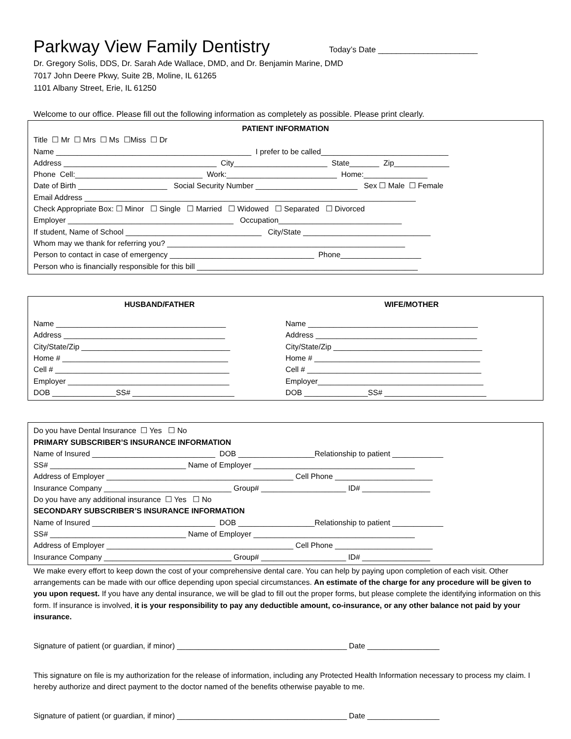Parkway View Family Dentistry
Today’s Date ______________________
Dr. Gregory Solis, DDS, Dr. Sarah Ade Wallace, DMD, and Dr. Benjamin Marine, DMD
7017 John Deere Pkwy, Suite 2B, Moline, IL 61265
1101 Albany Street, Erie, IL 61250
Welcome to our office. Please fill out the following information as completely as possible. Please print clearly.
PATIENT INFORMATION
Title ☐ Mr ☐ Mrs ☐ Ms ☐Miss ☐ Dr
Name ______________________________________________ I prefer to be called______________________________
Address ____________________________________ City______________________ State_______ Zip_____________
Phone Cell:______________________________ Work:__________________________ Home:_______________
Date of Birth _____________________ Social Security Number ________________________ Sex ☐ Male ☐ Female
Email Address ______________________________________________________________________________
Check Appropriate Box: ☐ Minor ☐ Single ☐ Married ☐ Widowed ☐ Separated ☐ Divorced
Employer _______________________________________ Occupation_____________________________
If student, Name of School ________________________________ City/State ______________________________
Whom may we thank for referring you? ________________________________________________________
Person to contact in case of emergency __________________________________ Phone___________________
Person who is financially responsible for this bill ____________________________________________________
HUSBAND/FATHER WIFE/MOTHER
Name ________________________________________
Address ______________________________________
City/State/Zip ___________________________________
Home # _______________________________________
Cell # _________________________________________
Employer ______________________________________
DOB _______________SS# ________________________
Name ________________________________________
Address ______________________________________
City/State/Zip ___________________________________
Home # _______________________________________
Cell # _________________________________________
Employer_______________________________________
DOB _______________SS# ________________________
Do you have Dental Insurance ☐ Yes ☐ No
PRIMARY SUBSCRIBER’S INSURANCE INFORMATION
Name of Insured _____________________________ DOB __________________Relationship to patient ____________
SS# ________________________________ Name of Employer ______________________________________
Address of Employer ____________________________________________ Cell Phone _______________________
Insurance Company ______________________________ Group# ____________________ ID# ________________
Do you have any additional insurance ☐ Yes ☐ No
SECONDARY SUBSCRIBER’S INSURANCE INFORMATION
Name of Insured _____________________________ DOB __________________Relationship to patient ____________
SS# ________________________________ Name of Employer ______________________________________
Address of Employer ____________________________________________ Cell Phone _______________________
Insurance Company ______________________________ Group# ____________________ ID# ________________
We make every effort to keep down the cost of your comprehensive dental care. You can help by paying upon completion of each visit. Other arrangements can be made with our office depending upon special circumstances. An estimate of the charge for any procedure will be given to you upon request. If you have any dental insurance, we will be glad to fill out the proper forms, but please complete the identifying information on this form. If insurance is involved, it is your responsibility to pay any deductible amount, co-insurance, or any other balance not paid by your insurance.
Signature of patient (or guardian, if minor) ________________________________________ Date _________________
This signature on file is my authorization for the release of information, including any Protected Health Information necessary to process my claim. I hereby authorize and direct payment to the doctor named of the benefits otherwise payable to me.
Signature of patient (or guardian, if minor) ________________________________________ Date _________________